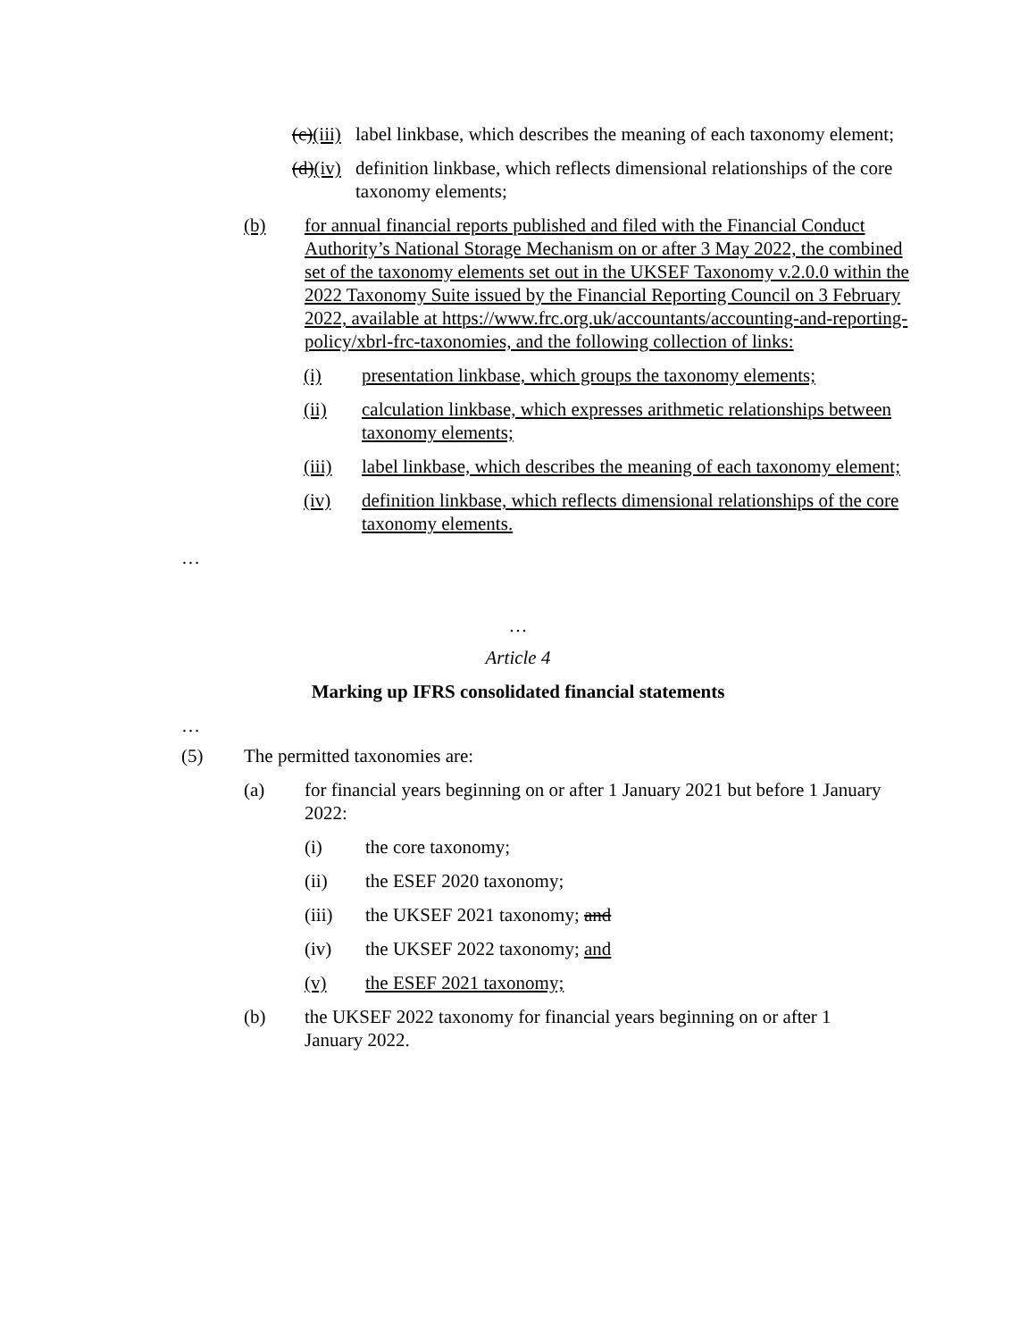(c)(iii)
label linkbase, which describes the meaning of each taxonomy element;
(d)(iv)
definition linkbase, which reflects dimensional relationships of the core taxonomy elements;
(b) for annual financial reports published and filed with the Financial Conduct Authority’s National Storage Mechanism on or after 3 May 2022, the combined set of the taxonomy elements set out in the UKSEF Taxonomy v.2.0.0 within the 2022 Taxonomy Suite issued by the Financial Reporting Council on 3 February 2022, available at https://www.frc.org.uk/accountants/accounting-and-reporting-policy/xbrl-frc-taxonomies, and the following collection of links:
(i) presentation linkbase, which groups the taxonomy elements;
(ii) calculation linkbase, which expresses arithmetic relationships between taxonomy elements;
(iii) label linkbase, which describes the meaning of each taxonomy element;
(iv) definition linkbase, which reflects dimensional relationships of the core taxonomy elements.
…
…
Article 4
Marking up IFRS consolidated financial statements
…
(5) The permitted taxonomies are:
(a) for financial years beginning on or after 1 January 2021 but before 1 January 2022:
(i) the core taxonomy;
(ii) the ESEF 2020 taxonomy;
(iii) the UKSEF 2021 taxonomy; and
(iv) the UKSEF 2022 taxonomy; and
(v) the ESEF 2021 taxonomy;
(b) the UKSEF 2022 taxonomy for financial years beginning on or after 1 January 2022.